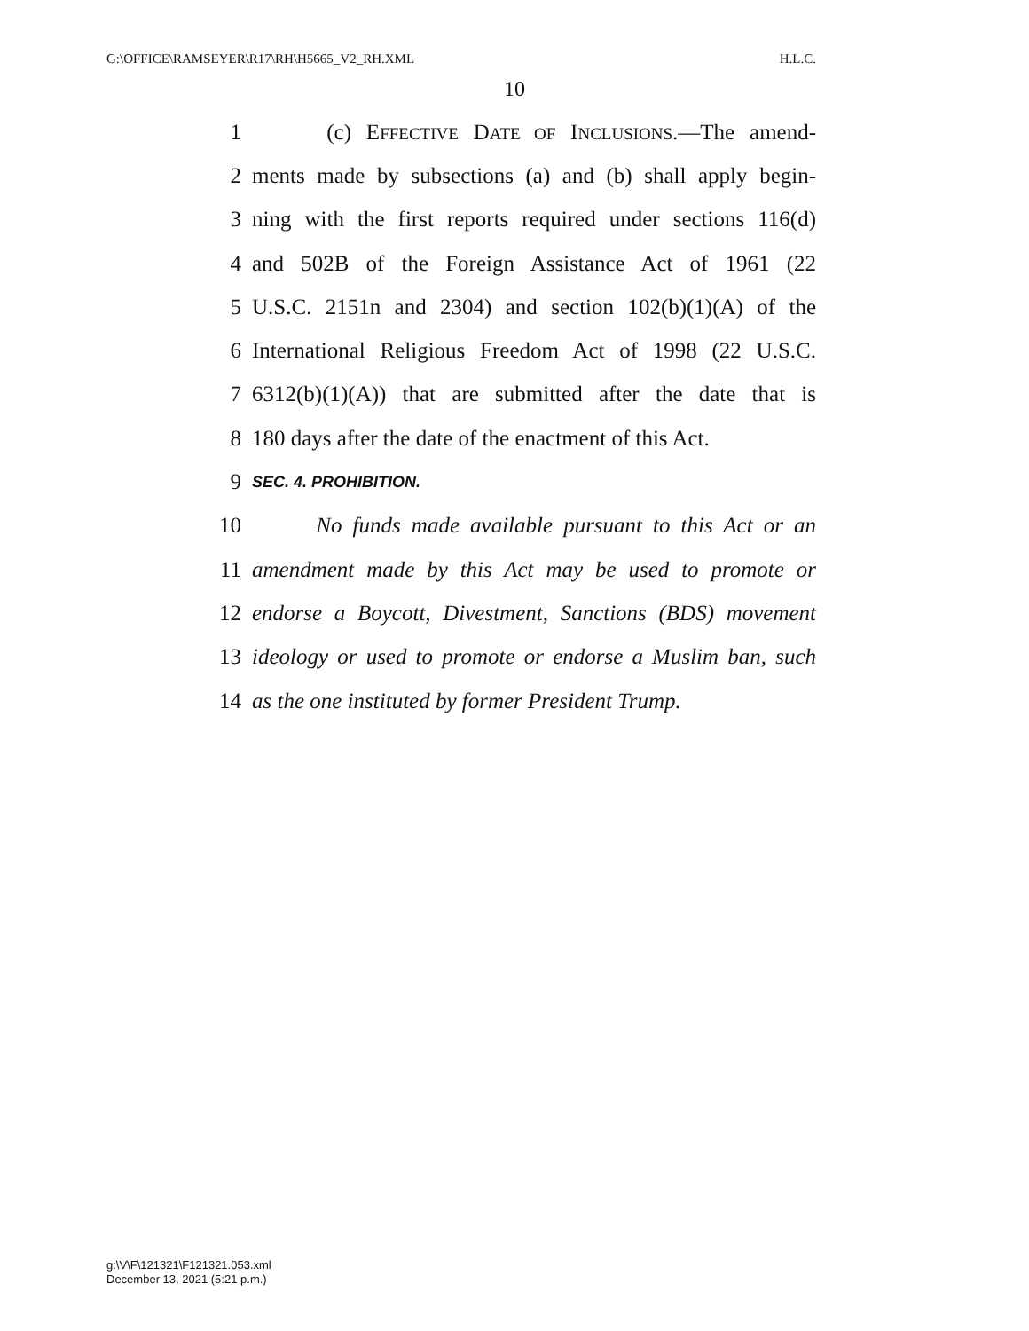G:\OFFICE\RAMSEYER\R17\RH\H5665_V2_RH.XML H.L.C.
10
1 (c) EFFECTIVE DATE OF INCLUSIONS.—The amend-
2 ments made by subsections (a) and (b) shall apply begin-
3 ning with the first reports required under sections 116(d)
4 and 502B of the Foreign Assistance Act of 1961 (22
5 U.S.C. 2151n and 2304) and section 102(b)(1)(A) of the
6 International Religious Freedom Act of 1998 (22 U.S.C.
7 6312(b)(1)(A)) that are submitted after the date that is
8 180 days after the date of the enactment of this Act.
9 SEC. 4. PROHIBITION.
10 No funds made available pursuant to this Act or an
11 amendment made by this Act may be used to promote or
12 endorse a Boycott, Divestment, Sanctions (BDS) movement
13 ideology or used to promote or endorse a Muslim ban, such
14 as the one instituted by former President Trump.
g:\V\F\121321\F121321.053.xml
December 13, 2021 (5:21 p.m.)